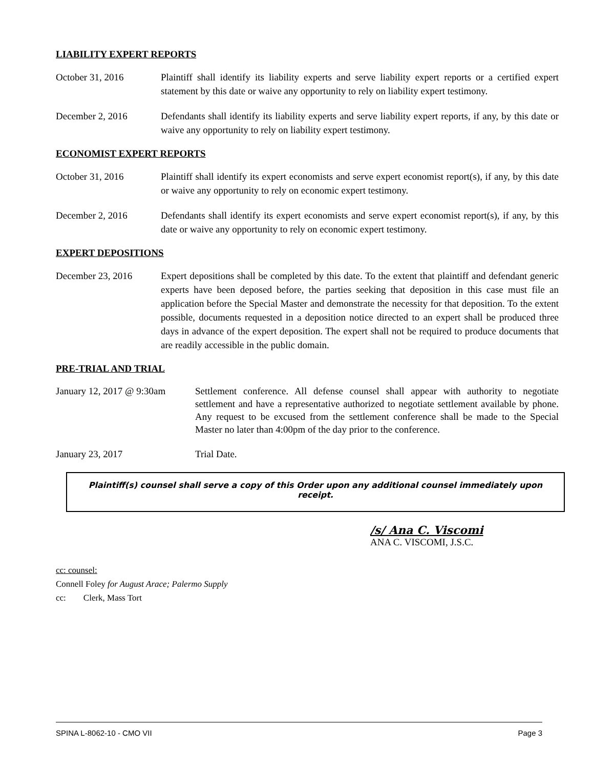LIABILITY EXPERT REPORTS
October 31, 2016 Plaintiff shall identify its liability experts and serve liability expert reports or a certified expert statement by this date or waive any opportunity to rely on liability expert testimony.
December 2, 2016 Defendants shall identify its liability experts and serve liability expert reports, if any, by this date or waive any opportunity to rely on liability expert testimony.
ECONOMIST EXPERT REPORTS
October 31, 2016 Plaintiff shall identify its expert economists and serve expert economist report(s), if any, by this date or waive any opportunity to rely on economic expert testimony.
December 2, 2016 Defendants shall identify its expert economists and serve expert economist report(s), if any, by this date or waive any opportunity to rely on economic expert testimony.
EXPERT DEPOSITIONS
December 23, 2016 Expert depositions shall be completed by this date. To the extent that plaintiff and defendant generic experts have been deposed before, the parties seeking that deposition in this case must file an application before the Special Master and demonstrate the necessity for that deposition. To the extent possible, documents requested in a deposition notice directed to an expert shall be produced three days in advance of the expert deposition. The expert shall not be required to produce documents that are readily accessible in the public domain.
PRE-TRIAL AND TRIAL
January 12, 2017 @ 9:30am
Settlement conference. All defense counsel shall appear with authority to negotiate settlement and have a representative authorized to negotiate settlement available by phone. Any request to be excused from the settlement conference shall be made to the Special Master no later than 4:00pm of the day prior to the conference.
January 23, 2017 Trial Date.
Plaintiff(s) counsel shall serve a copy of this Order upon any additional counsel immediately upon receipt.
/s/ Ana C. Viscomi
ANA C. VISCOMI, J.S.C.
cc: counsel:
Connell Foley for August Arace; Palermo Supply
cc: Clerk, Mass Tort
SPINA L-8062-10 - CMO VII Page 3